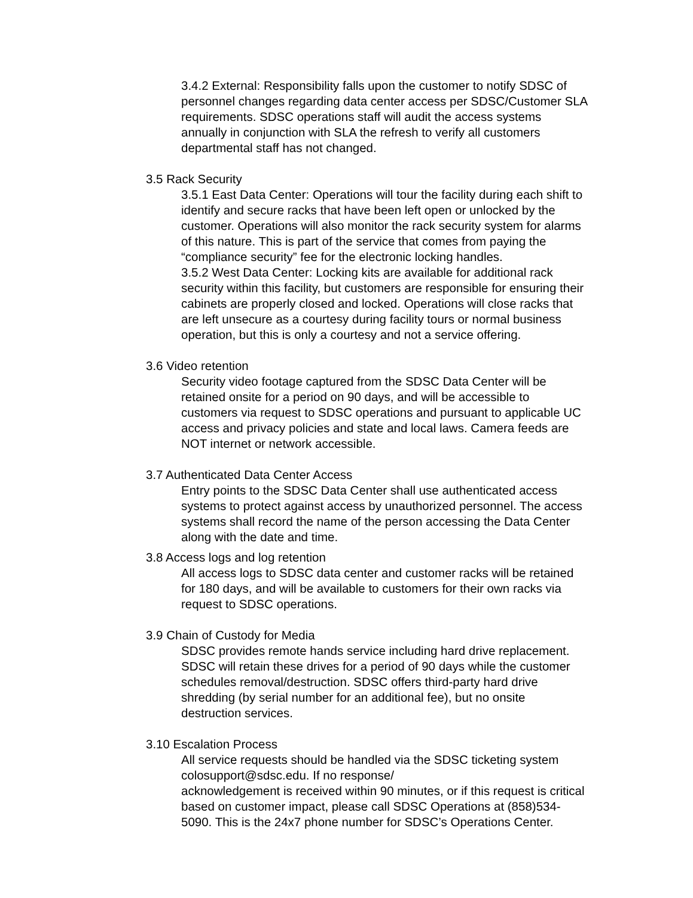3.4.2 External: Responsibility falls upon the customer to notify SDSC of personnel changes regarding data center access per SDSC/Customer SLA requirements. SDSC operations staff will audit the access systems annually in conjunction with SLA the refresh to verify all customers departmental staff has not changed.
3.5 Rack Security
3.5.1 East Data Center: Operations will tour the facility during each shift to identify and secure racks that have been left open or unlocked by the customer. Operations will also monitor the rack security system for alarms of this nature. This is part of the service that comes from paying the “compliance security” fee for the electronic locking handles.
3.5.2 West Data Center: Locking kits are available for additional rack security within this facility, but customers are responsible for ensuring their cabinets are properly closed and locked. Operations will close racks that are left unsecure as a courtesy during facility tours or normal business operation, but this is only a courtesy and not a service offering.
3.6 Video retention
Security video footage captured from the SDSC Data Center will be retained onsite for a period on 90 days, and will be accessible to customers via request to SDSC operations and pursuant to applicable UC access and privacy policies and state and local laws. Camera feeds are NOT internet or network accessible.
3.7 Authenticated Data Center Access
Entry points to the SDSC Data Center shall use authenticated access systems to protect against access by unauthorized personnel. The access systems shall record the name of the person accessing the Data Center along with the date and time.
3.8 Access logs and log retention
All access logs to SDSC data center and customer racks will be retained for 180 days, and will be available to customers for their own racks via request to SDSC operations.
3.9 Chain of Custody for Media
SDSC provides remote hands service including hard drive replacement. SDSC will retain these drives for a period of 90 days while the customer schedules removal/destruction. SDSC offers third-party hard drive shredding (by serial number for an additional fee), but no onsite destruction services.
3.10 Escalation Process
All service requests should be handled via the SDSC ticketing system colosupport@sdsc.edu. If no response/
acknowledgement is received within 90 minutes, or if this request is critical based on customer impact, please call SDSC Operations at (858)534-5090. This is the 24x7 phone number for SDSC’s Operations Center.